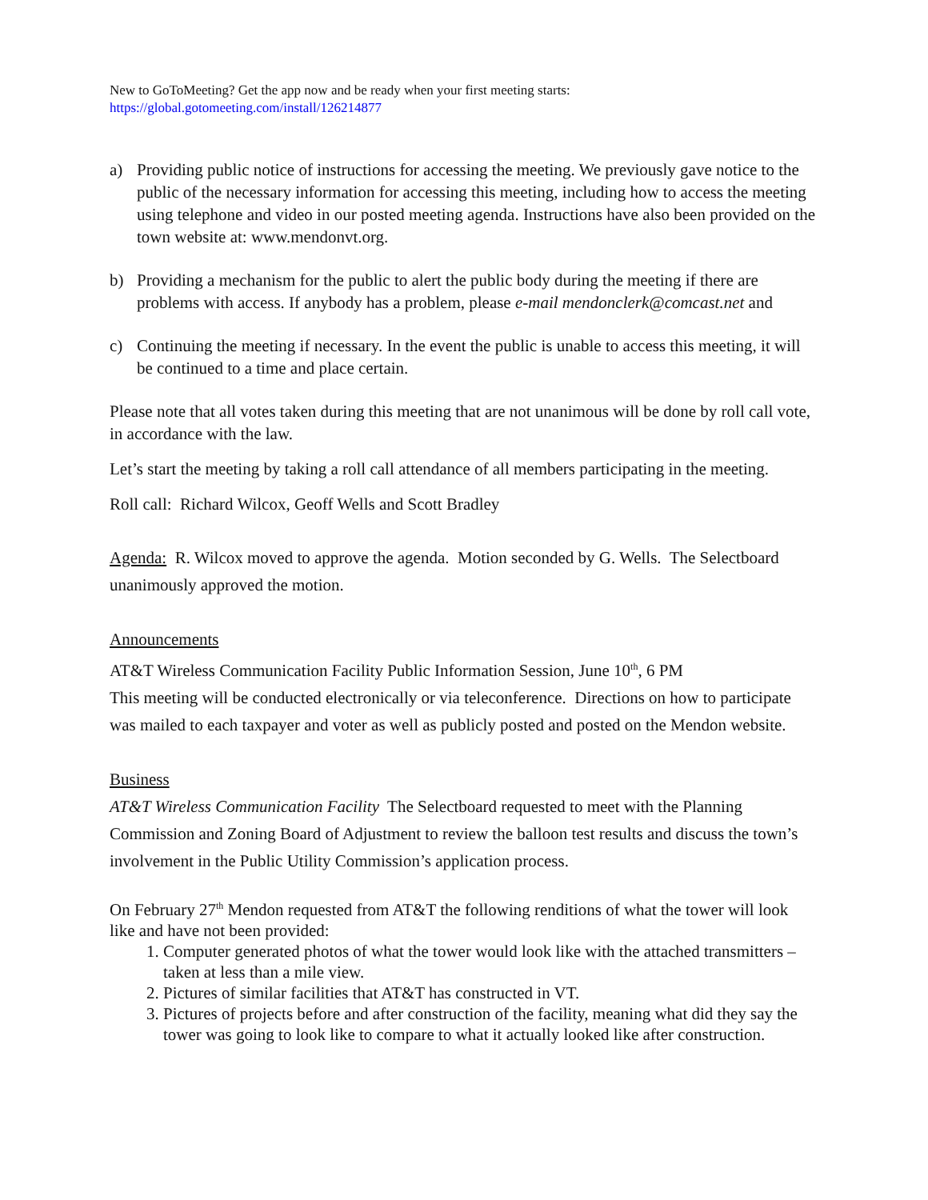New to GoToMeeting? Get the app now and be ready when your first meeting starts:
https://global.gotomeeting.com/install/126214877
a) Providing public notice of instructions for accessing the meeting. We previously gave notice to the public of the necessary information for accessing this meeting, including how to access the meeting using telephone and video in our posted meeting agenda. Instructions have also been provided on the town website at: www.mendonvt.org.
b) Providing a mechanism for the public to alert the public body during the meeting if there are problems with access. If anybody has a problem, please e-mail mendonclerk@comcast.net and
c) Continuing the meeting if necessary. In the event the public is unable to access this meeting, it will be continued to a time and place certain.
Please note that all votes taken during this meeting that are not unanimous will be done by roll call vote, in accordance with the law.
Let’s start the meeting by taking a roll call attendance of all members participating in the meeting.
Roll call: Richard Wilcox, Geoff Wells and Scott Bradley
Agenda: R. Wilcox moved to approve the agenda. Motion seconded by G. Wells. The Selectboard unanimously approved the motion.
Announcements
AT&T Wireless Communication Facility Public Information Session, June 10<sup>th</sup>, 6 PM
This meeting will be conducted electronically or via teleconference. Directions on how to participate was mailed to each taxpayer and voter as well as publicly posted and posted on the Mendon website.
Business
AT&T Wireless Communication Facility The Selectboard requested to meet with the Planning Commission and Zoning Board of Adjustment to review the balloon test results and discuss the town’s involvement in the Public Utility Commission’s application process.
On February 27<sup>th</sup> Mendon requested from AT&T the following renditions of what the tower will look like and have not been provided:
1. Computer generated photos of what the tower would look like with the attached transmitters – taken at less than a mile view.
2. Pictures of similar facilities that AT&T has constructed in VT.
3. Pictures of projects before and after construction of the facility, meaning what did they say the tower was going to look like to compare to what it actually looked like after construction.